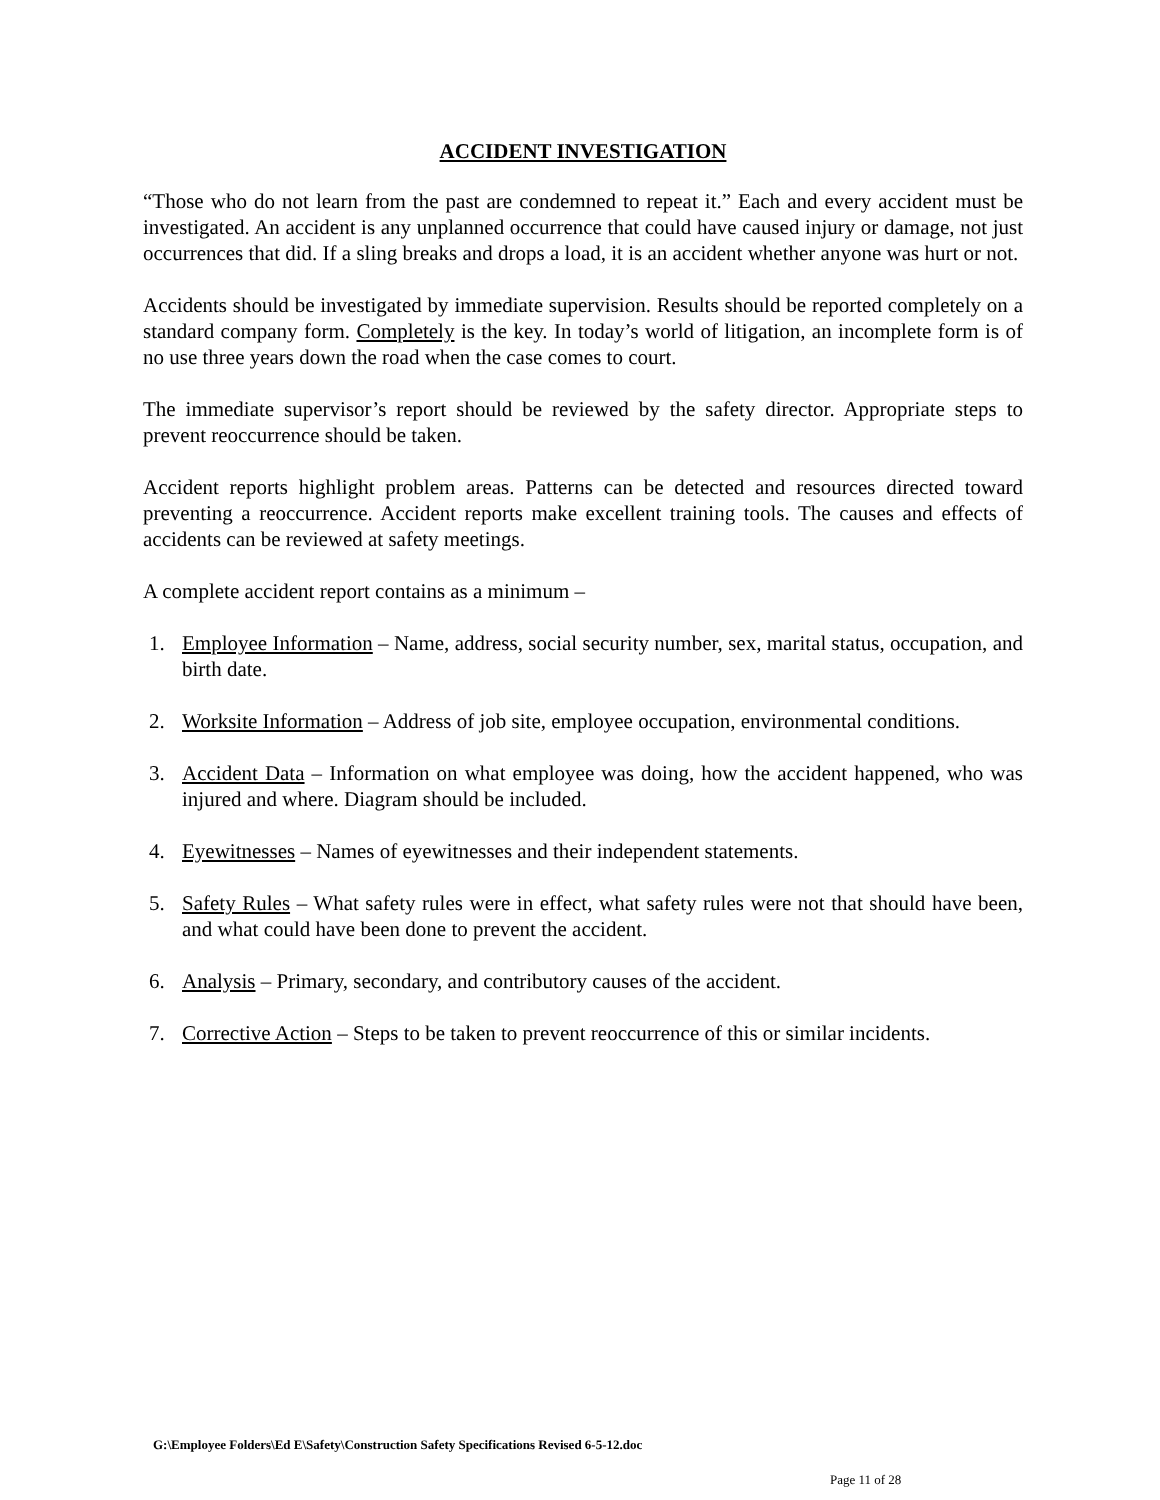ACCIDENT INVESTIGATION
“Those who do not learn from the past are condemned to repeat it.” Each and every accident must be investigated. An accident is any unplanned occurrence that could have caused injury or damage, not just occurrences that did. If a sling breaks and drops a load, it is an accident whether anyone was hurt or not.
Accidents should be investigated by immediate supervision. Results should be reported completely on a standard company form. Completely is the key. In today’s world of litigation, an incomplete form is of no use three years down the road when the case comes to court.
The immediate supervisor’s report should be reviewed by the safety director. Appropriate steps to prevent reoccurrence should be taken.
Accident reports highlight problem areas. Patterns can be detected and resources directed toward preventing a reoccurrence. Accident reports make excellent training tools. The causes and effects of accidents can be reviewed at safety meetings.
A complete accident report contains as a minimum –
1. Employee Information – Name, address, social security number, sex, marital status, occupation, and birth date.
2. Worksite Information – Address of job site, employee occupation, environmental conditions.
3. Accident Data – Information on what employee was doing, how the accident happened, who was injured and where. Diagram should be included.
4. Eyewitnesses – Names of eyewitnesses and their independent statements.
5. Safety Rules – What safety rules were in effect, what safety rules were not that should have been, and what could have been done to prevent the accident.
6. Analysis – Primary, secondary, and contributory causes of the accident.
7. Corrective Action – Steps to be taken to prevent reoccurrence of this or similar incidents.
G:\Employee Folders\Ed E\Safety\Construction Safety Specifications Revised 6-5-12.doc
Page 11 of 28